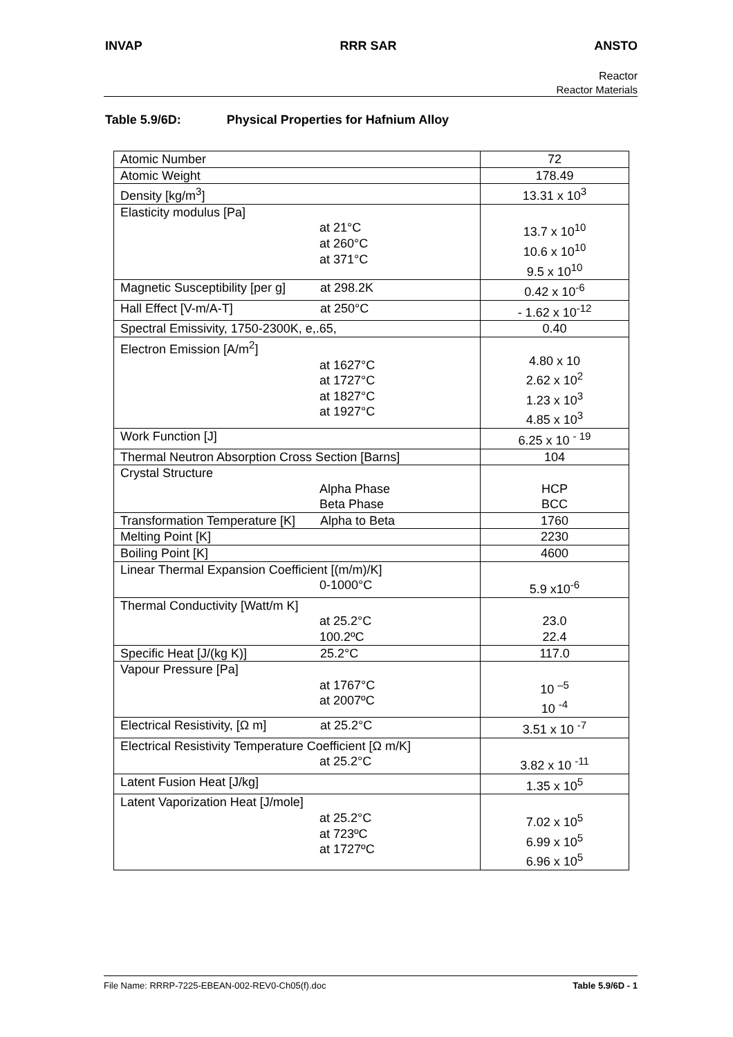INVAP RRR SAR ANSTO
Reactor
Reactor Materials
Table 5.9/6D: Physical Properties for Hafnium Alloy
| Atomic Number | 72 |
| Atomic Weight | 178.49 |
| Density [kg/m<sup>3</sup>] | 13.31 x 10<sup>3</sup> |
| Elasticity modulus [Pa] at 21°C at 260°C at 371°C | 13.7 x 10<sup>10</sup> 10.6 x 10<sup>10</sup> 9.5 x 10<sup>10</sup> |
| Magnetic Susceptibility [per g] at 298.2K | 0.42 x 10<sup>-6</sup> |
| Hall Effect [V-m/A-T] at 250°C | - 1.62 x 10<sup>-12</sup> |
| Spectral Emissivity, 1750-2300K, e,.65, | 0.40 |
| Electron Emission [A/m<sup>2</sup>] at 1627°C at 1727°C at 1827°C at 1927°C | 4.80 x 10 2.62 x 10<sup>2</sup> 1.23 x 10<sup>3</sup> 4.85 x 10<sup>3</sup> |
| Work Function [J] | 6.25 x 10 <sup>- 19</sup> |
| Thermal Neutron Absorption Cross Section [Barns] | 104 |
| Crystal Structure Alpha Phase Beta Phase | HCP BCC |
| Transformation Temperature [K] Alpha to Beta | 1760 |
| Melting Point [K] | 2230 |
| Boiling Point [K] | 4600 |
| Linear Thermal Expansion Coefficient [(m/m)/K] 0-1000°C | 5.9 x10<sup>-6</sup> |
| Thermal Conductivity [Watt/m K] at 25.2°C 100.2ºC | 23.0 22.4 |
| Specific Heat [J/(kg K)] 25.2°C | 117.0 |
| Vapour Pressure [Pa] at 1767°C at 2007ºC | 10 <sup>–5</sup> 10 <sup>-4</sup> |
| Electrical Resistivity, [Ω m] at 25.2°C | 3.51 x 10 <sup>-7</sup> |
| Electrical Resistivity Temperature Coefficient [Ω m/K] at 25.2°C | 3.82 x 10 <sup>-11</sup> |
| Latent Fusion Heat [J/kg] | 1.35 x 10<sup>5</sup> |
| Latent Vaporization Heat [J/mole] at 25.2°C at 723ºC at 1727ºC | 7.02 x 10<sup>5</sup> 6.99 x 10<sup>5</sup> 6.96 x 10<sup>5</sup> |
File Name: RRRP-7225-EBEAN-002-REV0-Ch05(f).doc Table 5.9/6D - 1